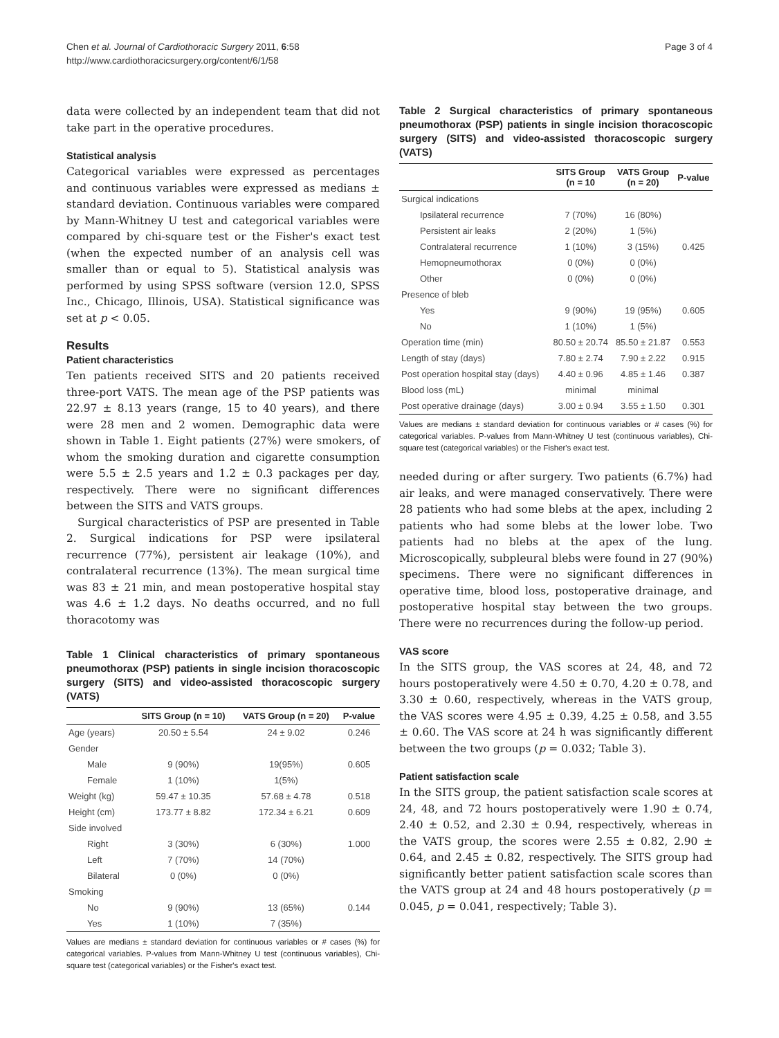Chen et al. Journal of Cardiothoracic Surgery 2011, 6:58
http://www.cardiothoracicsurgery.org/content/6/1/58
Page 3 of 4
data were collected by an independent team that did not take part in the operative procedures.
Statistical analysis
Categorical variables were expressed as percentages and continuous variables were expressed as medians ± standard deviation. Continuous variables were compared by Mann-Whitney U test and categorical variables were compared by chi-square test or the Fisher's exact test (when the expected number of an analysis cell was smaller than or equal to 5). Statistical analysis was performed by using SPSS software (version 12.0, SPSS Inc., Chicago, Illinois, USA). Statistical significance was set at p < 0.05.
Results
Patient characteristics
Ten patients received SITS and 20 patients received three-port VATS. The mean age of the PSP patients was 22.97 ± 8.13 years (range, 15 to 40 years), and there were 28 men and 2 women. Demographic data were shown in Table 1. Eight patients (27%) were smokers, of whom the smoking duration and cigarette consumption were 5.5 ± 2.5 years and 1.2 ± 0.3 packages per day, respectively. There were no significant differences between the SITS and VATS groups.
Surgical characteristics of PSP are presented in Table 2. Surgical indications for PSP were ipsilateral recurrence (77%), persistent air leakage (10%), and contralateral recurrence (13%). The mean surgical time was 83 ± 21 min, and mean postoperative hospital stay was 4.6 ± 1.2 days. No deaths occurred, and no full thoracotomy was
Table 1 Clinical characteristics of primary spontaneous pneumothorax (PSP) patients in single incision thoracoscopic surgery (SITS) and video-assisted thoracoscopic surgery (VATS)
| | SITS Group (n = 10) | VATS Group (n = 20) | P-value |
| --- | --- | --- | --- |
| Age (years) | 20.50 ± 5.54 | 24 ± 9.02 | 0.246 |
| Gender | | | |
| Male | 9 (90%) | 19(95%) | 0.605 |
| Female | 1 (10%) | 1(5%) | |
| Weight (kg) | 59.47 ± 10.35 | 57.68 ± 4.78 | 0.518 |
| Height (cm) | 173.77 ± 8.82 | 172.34 ± 6.21 | 0.609 |
| Side involved | | | |
| Right | 3 (30%) | 6 (30%) | 1.000 |
| Left | 7 (70%) | 14 (70%) | |
| Bilateral | 0 (0%) | 0 (0%) | |
| Smoking | | | |
| No | 9 (90%) | 13 (65%) | 0.144 |
| Yes | 1 (10%) | 7 (35%) | |
Values are medians ± standard deviation for continuous variables or # cases (%) for categorical variables. P-values from Mann-Whitney U test (continuous variables), Chi-square test (categorical variables) or the Fisher's exact test.
Table 2 Surgical characteristics of primary spontaneous pneumothorax (PSP) patients in single incision thoracoscopic surgery (SITS) and video-assisted thoracoscopic surgery (VATS)
| | SITS Group (n = 10 | VATS Group (n = 20) | P-value |
| --- | --- | --- | --- |
| Surgical indications | | | |
| Ipsilateral recurrence | 7 (70%) | 16 (80%) | |
| Persistent air leaks | 2 (20%) | 1 (5%) | |
| Contralateral recurrence | 1 (10%) | 3 (15%) | 0.425 |
| Hemopneumothorax | 0 (0%) | 0 (0%) | |
| Other | 0 (0%) | 0 (0%) | |
| Presence of bleb | | | |
| Yes | 9 (90%) | 19 (95%) | 0.605 |
| No | 1 (10%) | 1 (5%) | |
| Operation time (min) | 80.50 ± 20.74 | 85.50 ± 21.87 | 0.553 |
| Length of stay (days) | 7.80 ± 2.74 | 7.90 ± 2.22 | 0.915 |
| Post operation hospital stay (days) | 4.40 ± 0.96 | 4.85 ± 1.46 | 0.387 |
| Blood loss (mL) | minimal | minimal | |
| Post operative drainage (days) | 3.00 ± 0.94 | 3.55 ± 1.50 | 0.301 |
Values are medians ± standard deviation for continuous variables or # cases (%) for categorical variables. P-values from Mann-Whitney U test (continuous variables), Chi-square test (categorical variables) or the Fisher's exact test.
needed during or after surgery. Two patients (6.7%) had air leaks, and were managed conservatively. There were 28 patients who had some blebs at the apex, including 2 patients who had some blebs at the lower lobe. Two patients had no blebs at the apex of the lung. Microscopically, subpleural blebs were found in 27 (90%) specimens. There were no significant differences in operative time, blood loss, postoperative drainage, and postoperative hospital stay between the two groups. There were no recurrences during the follow-up period.
VAS score
In the SITS group, the VAS scores at 24, 48, and 72 hours postoperatively were 4.50 ± 0.70, 4.20 ± 0.78, and 3.30 ± 0.60, respectively, whereas in the VATS group, the VAS scores were 4.95 ± 0.39, 4.25 ± 0.58, and 3.55 ± 0.60. The VAS score at 24 h was significantly different between the two groups (p = 0.032; Table 3).
Patient satisfaction scale
In the SITS group, the patient satisfaction scale scores at 24, 48, and 72 hours postoperatively were 1.90 ± 0.74, 2.40 ± 0.52, and 2.30 ± 0.94, respectively, whereas in the VATS group, the scores were 2.55 ± 0.82, 2.90 ± 0.64, and 2.45 ± 0.82, respectively. The SITS group had significantly better patient satisfaction scale scores than the VATS group at 24 and 48 hours postoperatively (p = 0.045, p = 0.041, respectively; Table 3).